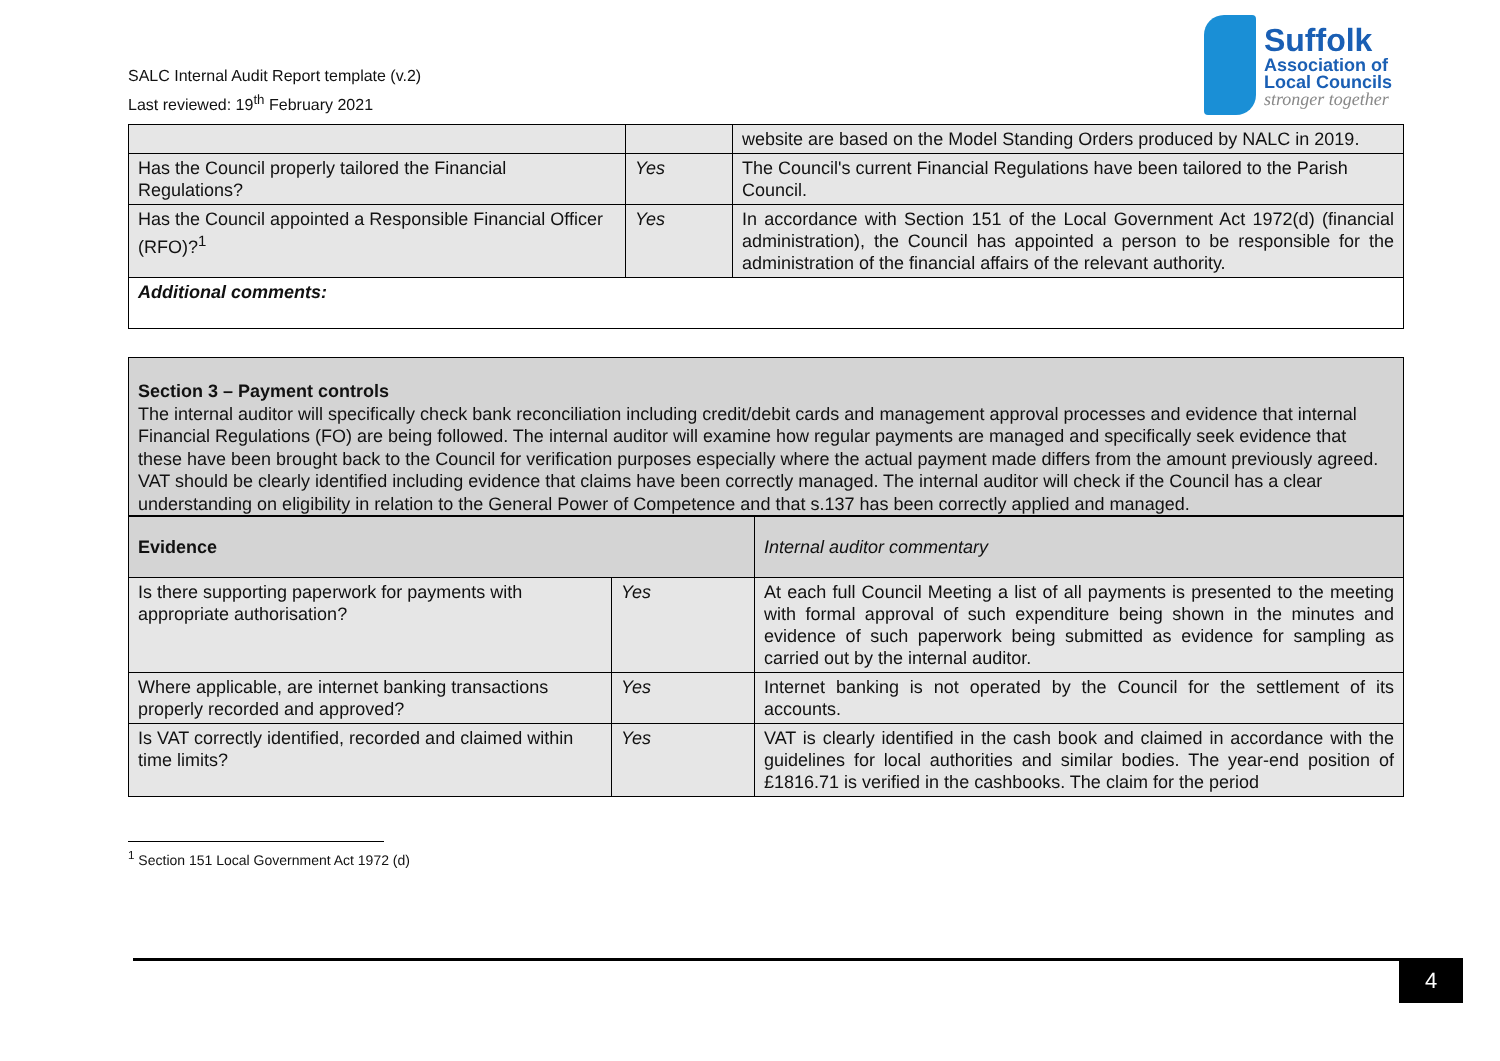SALC Internal Audit Report template (v.2)
Last reviewed: 19<sup>th</sup> February 2021
Suffolk
Association of
Local Councils
stronger together
| | | website are based on the Model Standing Orders produced by NALC in 2019. |
| Has the Council properly tailored the Financial Regulations? | Yes | The Council's current Financial Regulations have been tailored to the Parish Council. |
| Has the Council appointed a Responsible Financial Officer (RFO)?<sup>1</sup> | Yes | In accordance with Section 151 of the Local Government Act 1972(d) (financial administration), the Council has appointed a person to be responsible for the administration of the financial affairs of the relevant authority. |
| Additional comments: | | |
Section 3 – Payment controls
The internal auditor will specifically check bank reconciliation including credit/debit cards and management approval processes and evidence that internal Financial Regulations (FO) are being followed. The internal auditor will examine how regular payments are managed and specifically seek evidence that these have been brought back to the Council for verification purposes especially where the actual payment made differs from the amount previously agreed. VAT should be clearly identified including evidence that claims have been correctly managed. The internal auditor will check if the Council has a clear understanding on eligibility in relation to the General Power of Competence and that s.137 has been correctly applied and managed.
| Evidence | | Internal auditor commentary |
| Is there supporting paperwork for payments with appropriate authorisation? | Yes | At each full Council Meeting a list of all payments is presented to the meeting with formal approval of such expenditure being shown in the minutes and evidence of such paperwork being submitted as evidence for sampling as carried out by the internal auditor. |
| Where applicable, are internet banking transactions properly recorded and approved? | Yes | Internet banking is not operated by the Council for the settlement of its accounts. |
| Is VAT correctly identified, recorded and claimed within time limits? | Yes | VAT is clearly identified in the cash book and claimed in accordance with the guidelines for local authorities and similar bodies. The year-end position of £1816.71 is verified in the cashbooks. The claim for the period |
<sup>1</sup> Section 151 Local Government Act 1972 (d)
4